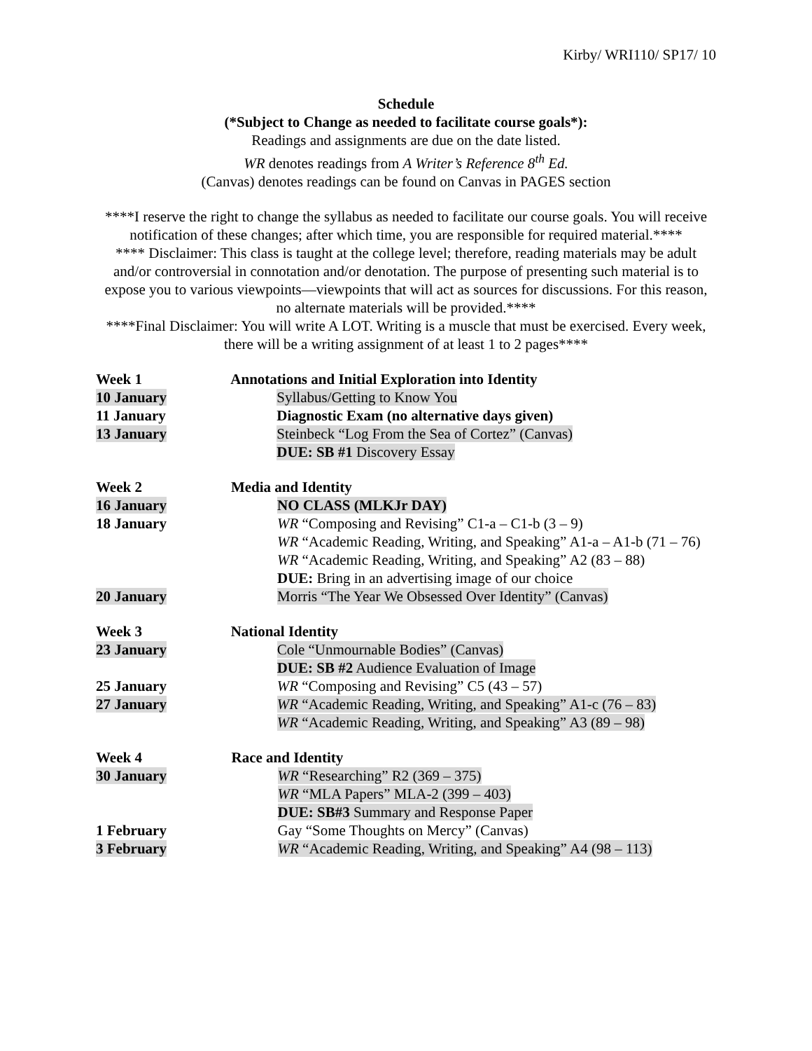Kirby/ WRI110/ SP17/ 10
Schedule
(*Subject to Change as needed to facilitate course goals*):
Readings and assignments are due on the date listed.
WR denotes readings from A Writer’s Reference 8<sup>th</sup> Ed.
(Canvas) denotes readings can be found on Canvas in PAGES section
****I reserve the right to change the syllabus as needed to facilitate our course goals. You will receive notification of these changes; after which time, you are responsible for required material.****
**** Disclaimer: This class is taught at the college level; therefore, reading materials may be adult and/or controversial in connotation and/or denotation. The purpose of presenting such material is to expose you to various viewpoints—viewpoints that will act as sources for discussions. For this reason, no alternate materials will be provided.****
****Final Disclaimer: You will write A LOT. Writing is a muscle that must be exercised. Every week, there will be a writing assignment of at least 1 to 2 pages****
| Week 1 | Annotations and Initial Exploration into Identity |
| 10 January | Syllabus/Getting to Know You |
| 11 January | Diagnostic Exam (no alternative days given) |
| 13 January | Steinbeck “Log From the Sea of Cortez” (Canvas) |
| | DUE: SB #1 Discovery Essay |
| Week 2 | Media and Identity |
| 16 January | NO CLASS (MLKJr DAY) |
| 18 January | WR “Composing and Revising” C1-a – C1-b (3 – 9) |
| | WR “Academic Reading, Writing, and Speaking” A1-a – A1-b (71 – 76) |
| | WR “Academic Reading, Writing, and Speaking” A2 (83 – 88) |
| | DUE: Bring in an advertising image of our choice |
| 20 January | Morris “The Year We Obsessed Over Identity” (Canvas) |
| Week 3 | National Identity |
| 23 January | Cole “Unmournable Bodies” (Canvas) |
| | DUE: SB #2 Audience Evaluation of Image |
| 25 January | WR “Composing and Revising” C5 (43 – 57) |
| 27 January | WR “Academic Reading, Writing, and Speaking” A1-c (76 – 83) |
| | WR “Academic Reading, Writing, and Speaking” A3 (89 – 98) |
| Week 4 | Race and Identity |
| 30 January | WR “Researching” R2 (369 – 375) |
| | WR “MLA Papers” MLA-2 (399 – 403) |
| | DUE: SB#3 Summary and Response Paper |
| 1 February | Gay “Some Thoughts on Mercy” (Canvas) |
| 3 February | WR “Academic Reading, Writing, and Speaking” A4 (98 – 113) |